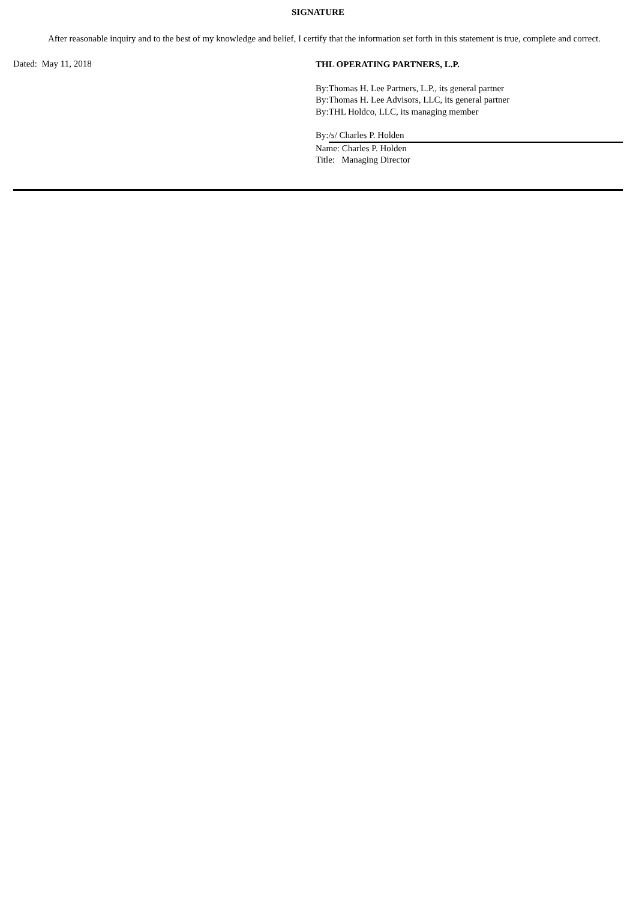SIGNATURE
After reasonable inquiry and to the best of my knowledge and belief, I certify that the information set forth in this statement is true, complete and correct.
Dated: May 11, 2018
THL OPERATING PARTNERS, L.P.
By:Thomas H. Lee Partners, L.P., its general partner
By:Thomas H. Lee Advisors, LLC, its general partner
By:THL Holdco, LLC, its managing member
By: /s/ Charles P. Holden
Name: Charles P. Holden
Title: Managing Director